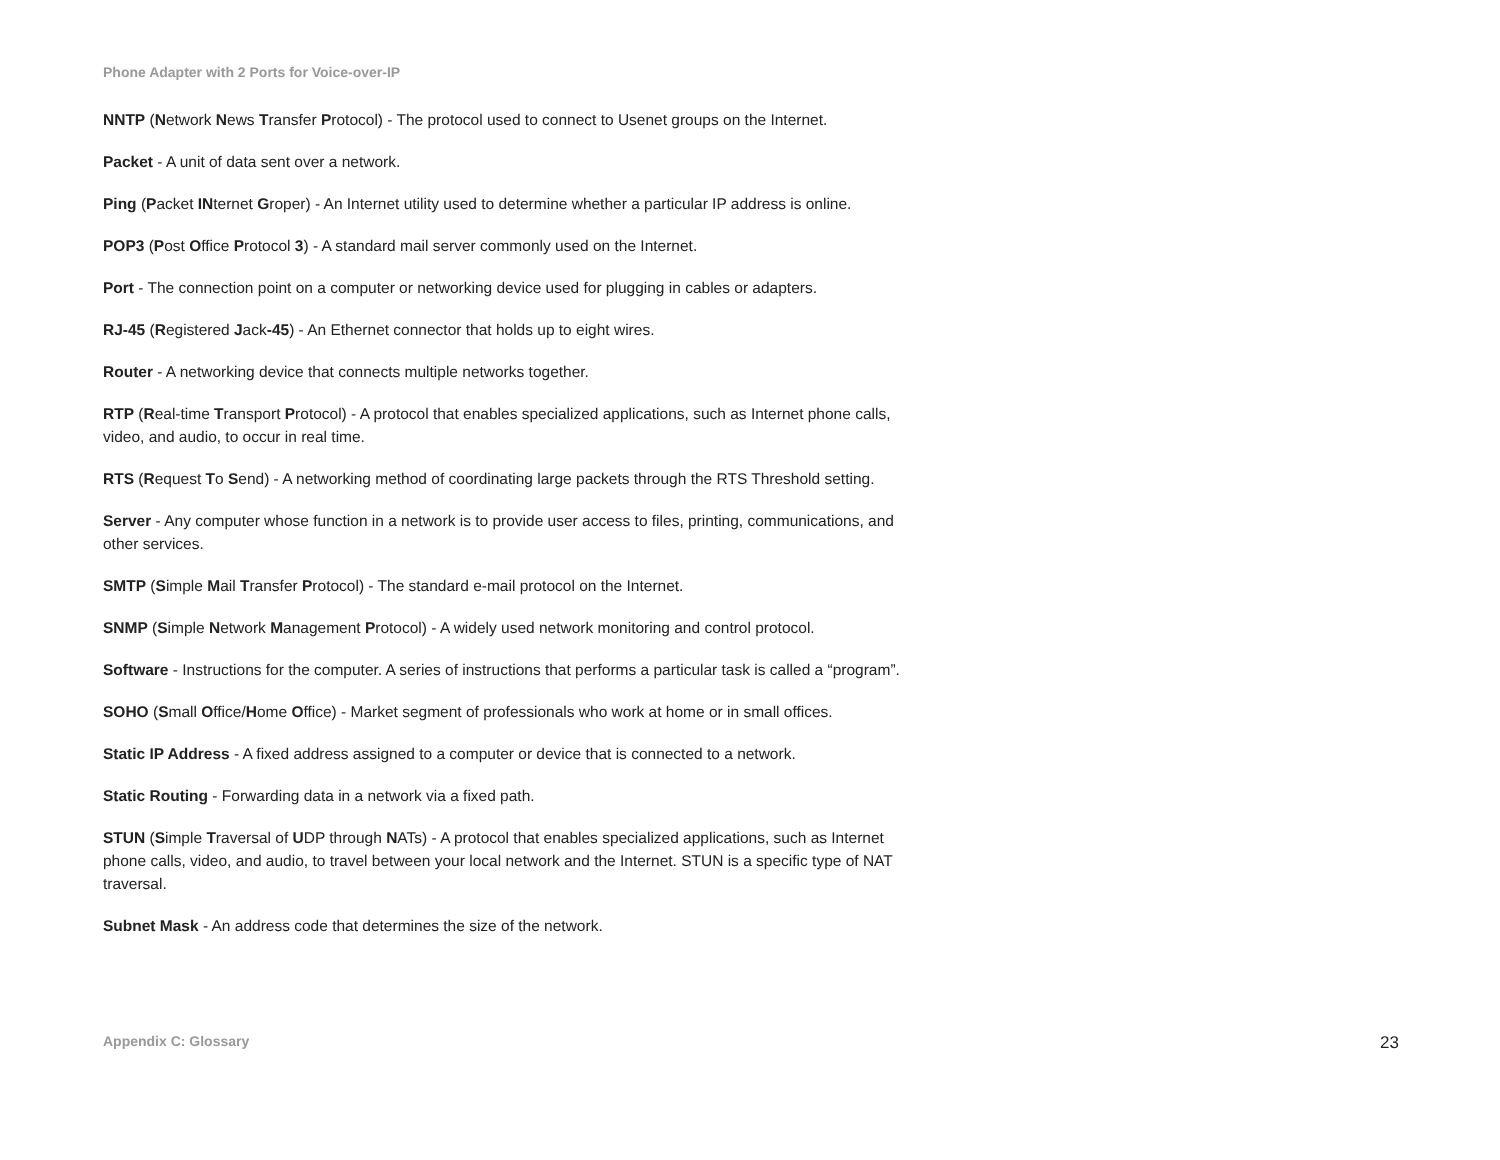Phone Adapter with 2 Ports for Voice-over-IP
NNTP (Network News Transfer Protocol) - The protocol used to connect to Usenet groups on the Internet.
Packet - A unit of data sent over a network.
Ping (Packet INternet Groper) - An Internet utility used to determine whether a particular IP address is online.
POP3 (Post Office Protocol 3) - A standard mail server commonly used on the Internet.
Port - The connection point on a computer or networking device used for plugging in cables or adapters.
RJ-45 (Registered Jack-45) - An Ethernet connector that holds up to eight wires.
Router - A networking device that connects multiple networks together.
RTP (Real-time Transport Protocol) - A protocol that enables specialized applications, such as Internet phone calls, video, and audio, to occur in real time.
RTS (Request To Send) - A networking method of coordinating large packets through the RTS Threshold setting.
Server - Any computer whose function in a network is to provide user access to files, printing, communications, and other services.
SMTP (Simple Mail Transfer Protocol) - The standard e-mail protocol on the Internet.
SNMP (Simple Network Management Protocol) - A widely used network monitoring and control protocol.
Software - Instructions for the computer. A series of instructions that performs a particular task is called a “program”.
SOHO (Small Office/Home Office) - Market segment of professionals who work at home or in small offices.
Static IP Address - A fixed address assigned to a computer or device that is connected to a network.
Static Routing - Forwarding data in a network via a fixed path.
STUN (Simple Traversal of UDP through NATs) - A protocol that enables specialized applications, such as Internet phone calls, video, and audio, to travel between your local network and the Internet. STUN is a specific type of NAT traversal.
Subnet Mask - An address code that determines the size of the network.
Appendix C: Glossary 23